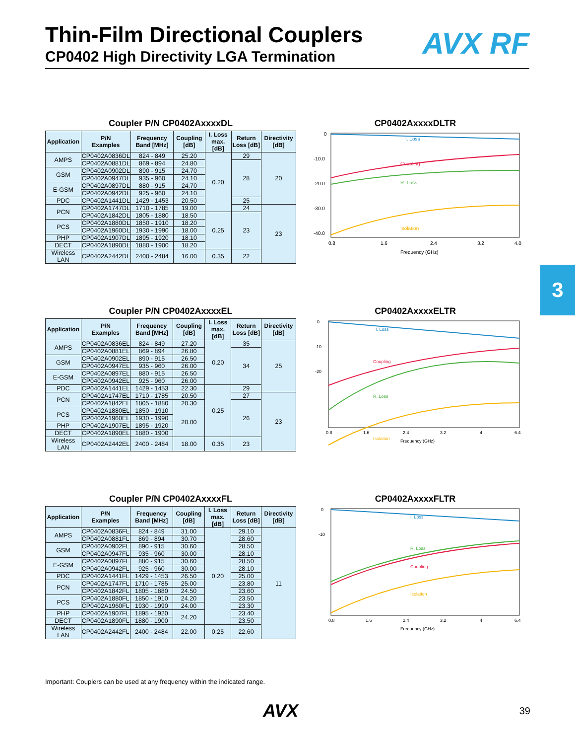Thin-Film Directional Couplers
CP0402 High Directivity LGA Termination
AVX RF
Coupler P/N CP0402AxxxxDL
| Application | P/N Examples | Frequency Band [MHz] | Coupling [dB] | I. Loss max. [dB] | Return Loss [dB] | Directivity [dB] |
| --- | --- | --- | --- | --- | --- | --- |
| AMPS | CP0402A0836DL | 824 - 849 | 25.20 | 0.20 | 29 | 20 |
| | CP0402A0881DL | 869 - 894 | 24.80 | | 28 | |
| GSM | CP0402A0902DL | 890 - 915 | 24.70 | | | |
| | CP0402A0947DL | 935 - 960 | 24.10 | | | |
| E-GSM | CP0402A0897DL | 880 - 915 | 24.70 | | | |
| | CP0402A0942DL | 925 - 960 | 24.10 | | | |
| PDC | CP0402A1441DL | 1429 - 1453 | 20.50 | | 25 | |
| PCN | CP0402A1747DL | 1710 - 1785 | 19.00 | | 24 | 23 |
| | CP0402A1842DL | 1805 - 1880 | 18.50 | 0.25 | 23 | |
| PCS | CP0402A1880DL | 1850 - 1910 | 18.20 | | | |
| | CP0402A1960DL | 1930 - 1990 | 18.00 | | | |
| PHP | CP0402A1907DL | 1895 - 1920 | 18.10 | | | |
| DECT | CP0402A1890DL | 1880 - 1900 | 18.20 | | | |
| Wireless LAN | CP0402A2442DL | 2400 - 2484 | 16.00 | 0.35 | 22 | |
CP0402AxxxxDLTR
I. Loss
Coupling
R. Loss
Isolation
0
-10.0
-20.0
-30.0
-40.0
0.8
1.6
2.4
3.2
4.0
Frequency (GHz)
Coupler P/N CP0402AxxxxEL
| Application | P/N Examples | Frequency Band [MHz] | Coupling [dB] | I. Loss max. [dB] | Return Loss [dB] | Directivity [dB] |
| --- | --- | --- | --- | --- | --- | --- |
| AMPS | CP0402A0836EL | 824 - 849 | 27.20 | 0.20 | 35 | 25 |
| | CP0402A0881EL | 869 - 894 | 26.80 | | 34 | |
| GSM | CP0402A0902EL | 890 - 915 | 26.50 | | | |
| | CP0402A0947EL | 935 - 960 | 26.00 | | | |
| E-GSM | CP0402A0897EL | 880 - 915 | 26.50 | | | |
| | CP0402A0942EL | 925 - 960 | 26.00 | | | |
| PDC | CP0402A1441EL | 1429 - 1453 | 22.30 | 0.25 | 29 | |
| PCN | CP0402A1747EL | 1710 - 1785 | 20.50 | | 27 | 23 |
| | CP0402A1842EL | 1805 - 1880 | 20.30 | | 26 | |
| PCS | CP0402A1880EL | 1850 - 1910 | 20.00 | | | |
| | CP0402A1960EL | 1930 - 1990 | | | | |
| PHP | CP0402A1907EL | 1895 - 1920 | | | | |
| DECT | CP0402A1890EL | 1880 - 1900 | | | | |
| Wireless LAN | CP0402A2442EL | 2400 - 2484 | 18.00 | 0.35 | 23 | |
CP0402AxxxxELTR
I. Loss
Coupling
R. Loss
Isolation
0
-10
-20
0.8
1.6
2.4
3.2
4
6.4
Frequency (GHz)
Coupler P/N CP0402AxxxxFL
| Application | P/N Examples | Frequency Band [MHz] | Coupling [dB] | I. Loss max. [dB] | Return Loss [dB] | Directivity [dB] |
| --- | --- | --- | --- | --- | --- | --- |
| AMPS | CP0402A0836FL | 824 - 849 | 31.00 | 0.20 | 29.10 | 11 |
| | CP0402A0881FL | 869 - 894 | 30.70 | | 28.60 | |
| GSM | CP0402A0902FL | 890 - 915 | 30.60 | | 28.50 | |
| | CP0402A0947FL | 935 - 960 | 30.00 | | 28.10 | |
| E-GSM | CP0402A0897FL | 880 - 915 | 30.60 | | 28.50 | |
| | CP0402A0942FL | 925 - 960 | 30.00 | | 28.10 | |
| PDC | CP0402A1441FL | 1429 - 1453 | 26.50 | | 25.00 | |
| PCN | CP0402A1747FL | 1710 - 1785 | 25.00 | | 23.80 | |
| | CP0402A1842FL | 1805 - 1880 | 24.50 | | 23.60 | |
| PCS | CP0402A1880FL | 1850 - 1910 | 24.20 | | 23.50 | |
| | CP0402A1960FL | 1930 - 1990 | 24.00 | | 23.30 | |
| PHP | CP0402A1907FL | 1895 - 1920 | 24.20 | | 23.40 | |
| DECT | CP0402A1890FL | 1880 - 1900 | | | 23.50 | |
| Wireless LAN | CP0402A2442FL | 2400 - 2484 | 22.00 | 0.25 | 22.60 | |
CP0402AxxxxFLTR
I. Loss
R. Loss
Coupling
Isolation
0
-10
0.8
1.6
2.4
3.2
4
6.4
Frequency (GHz)
3
Important: Couplers can be used at any frequency within the indicated range.
AVX 39